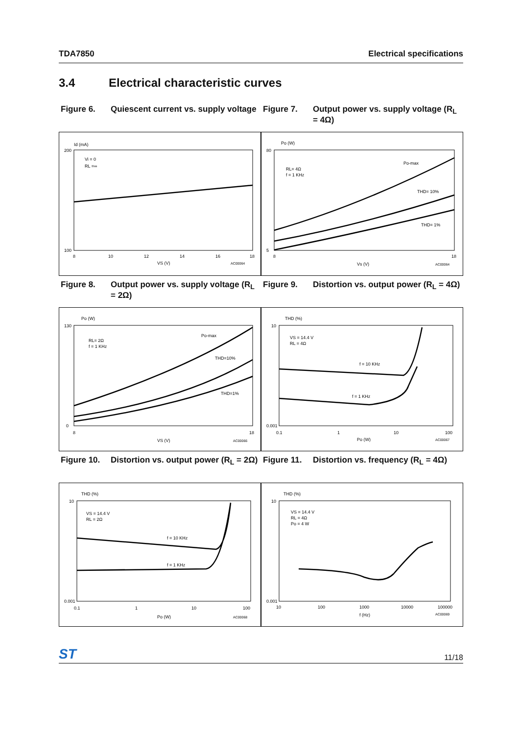TDA7850 Electrical specifications
3.4 Electrical characteristic curves
Figure 6. Quiescent current vs. supply voltage
Figure 7. Output power vs. supply voltage (R<sub>L</sub> = 4Ω)
Id (mA)
Vi = 0
RL =∞
200
100
8
10
12
14
16
18
VS (V)
AC00064
Po (W)
RL= 4Ω
f = 1 KHz
Po-max
THD= 10%
THD= 1%
80
5
8
18
Vs (V)
AC00064
Figure 8. Output power vs. supply voltage (R<sub>L</sub> = 2Ω)
Figure 9. Distortion vs. output power (R<sub>L</sub> = 4Ω)
Po (W)
RL= 2Ω
f = 1 KHz
Po-max
THD=10%
THD=1%
130
0
8
18
VS (V)
AC00066
THD (%)
VS = 14.4 V
RL = 4Ω
f = 10 KHz
f = 1 KHz
10
0.001
0.1
1
10
100
Po (W)
AC00067
Figure 10. Distortion vs. output power (R<sub>L</sub> = 2Ω)
Figure 11. Distortion vs. frequency (R<sub>L</sub> = 4Ω)
THD (%)
VS = 14.4 V
RL = 2Ω
f = 10 KHz
f = 1 KHz
10
0.001
0.1
1
10
100
Po (W)
AC00068
THD (%)
VS = 14.4 V
RL = 4Ω
Po = 4 W
10
0.001
10
100
1000
10000
100000
f (Hz)
AC00069
ST 11/18